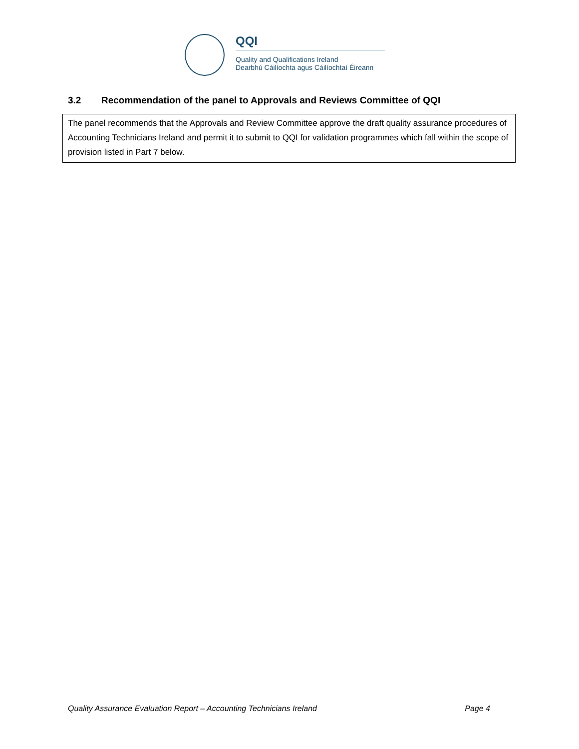QQI
Quality and Qualifications Ireland
Dearbhú Cáilíochta agus Cáilíochtaí Éireann
3.2 Recommendation of the panel to Approvals and Reviews Committee of QQI
The panel recommends that the Approvals and Review Committee approve the draft quality assurance procedures of Accounting Technicians Ireland and permit it to submit to QQI for validation programmes which fall within the scope of provision listed in Part 7 below.
Quality Assurance Evaluation Report – Accounting Technicians Ireland Page 4